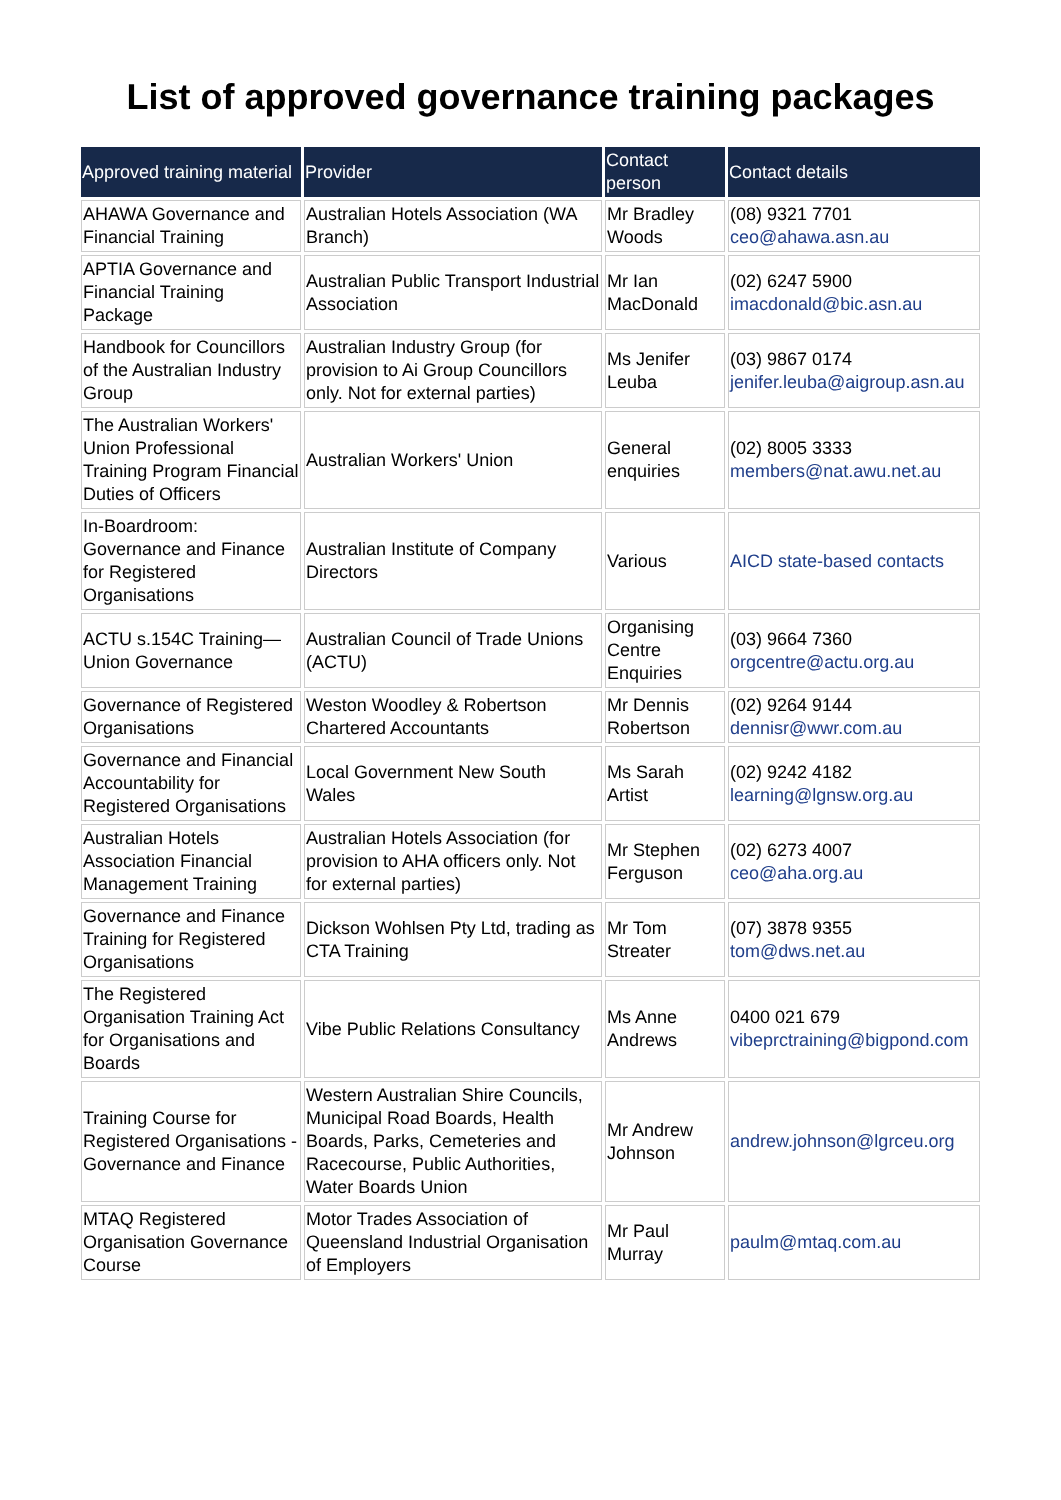List of approved governance training packages
| Approved training material | Provider | Contact person | Contact details |
| --- | --- | --- | --- |
| AHAWA Governance and Financial Training | Australian Hotels Association (WA Branch) | Mr Bradley Woods | (08) 9321 7701 ceo@ahawa.asn.au |
| APTIA Governance and Financial Training Package | Australian Public Transport Industrial Association | Mr Ian MacDonald | (02) 6247 5900 imacdonald@bic.asn.au |
| Handbook for Councillors of the Australian Industry Group | Australian Industry Group (for provision to Ai Group Councillors only. Not for external parties) | Ms Jenifer Leuba | (03) 9867 0174 jenifer.leuba@aigroup.asn.au |
| The Australian Workers' Union Professional Training Program Financial Duties of Officers | Australian Workers' Union | General enquiries | (02) 8005 3333 members@nat.awu.net.au |
| In-Boardroom: Governance and Finance for Registered Organisations | Australian Institute of Company Directors | Various | AICD state-based contacts |
| ACTU s.154C Training—Union Governance | Australian Council of Trade Unions (ACTU) | Organising Centre Enquiries | (03) 9664 7360 orgcentre@actu.org.au |
| Governance of Registered Organisations | Weston Woodley & Robertson Chartered Accountants | Mr Dennis Robertson | (02) 9264 9144 dennisr@wwr.com.au |
| Governance and Financial Accountability for Registered Organisations | Local Government New South Wales | Ms Sarah Artist | (02) 9242 4182 learning@lgnsw.org.au |
| Australian Hotels Association Financial Management Training | Australian Hotels Association (for provision to AHA officers only. Not for external parties) | Mr Stephen Ferguson | (02) 6273 4007 ceo@aha.org.au |
| Governance and Finance Training for Registered Organisations | Dickson Wohlsen Pty Ltd, trading as CTA Training | Mr Tom Streater | (07) 3878 9355 tom@dws.net.au |
| The Registered Organisation Training Act for Organisations and Boards | Vibe Public Relations Consultancy | Ms Anne Andrews | 0400 021 679 vibeprctraining@bigpond.com |
| Training Course for Registered Organisations - Governance and Finance | Western Australian Shire Councils, Municipal Road Boards, Health Boards, Parks, Cemeteries and Racecourse, Public Authorities, Water Boards Union | Mr Andrew Johnson | andrew.johnson@lgrceu.org |
| MTAQ Registered Organisation Governance Course | Motor Trades Association of Queensland Industrial Organisation of Employers | Mr Paul Murray | paulm@mtaq.com.au |